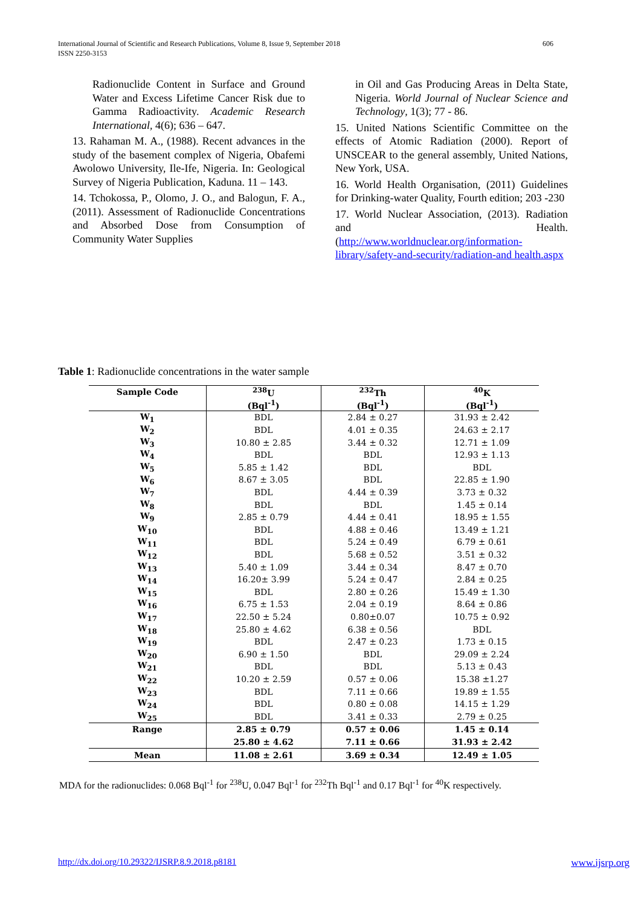International Journal of Scientific and Research Publications, Volume 8, Issue 9, September 2018 606
ISSN 2250-3153
Radionuclide Content in Surface and Ground Water and Excess Lifetime Cancer Risk due to Gamma Radioactivity. Academic Research International, 4(6); 636 – 647.
13. Rahaman M. A., (1988). Recent advances in the study of the basement complex of Nigeria, Obafemi Awolowo University, Ile-Ife, Nigeria. In: Geological Survey of Nigeria Publication, Kaduna. 11 – 143.
14. Tchokossa, P., Olomo, J. O., and Balogun, F. A., (2011). Assessment of Radionuclide Concentrations and Absorbed Dose from Consumption of Community Water Supplies
in Oil and Gas Producing Areas in Delta State, Nigeria. World Journal of Nuclear Science and Technology, 1(3); 77 - 86.
15. United Nations Scientific Committee on the effects of Atomic Radiation (2000). Report of UNSCEAR to the general assembly, United Nations, New York, USA.
16. World Health Organisation, (2011) Guidelines for Drinking-water Quality, Fourth edition; 203 -230
17. World Nuclear Association, (2013). Radiation and Health. (http://www.worldnuclear.org/information-library/safety-and-security/radiation-and health.aspx
Table 1: Radionuclide concentrations in the water sample
| Sample Code | <sup>238</sup>U | <sup>232</sup>Th | <sup>40</sup>K |
| --- | --- | --- | --- |
| | (Bql<sup>-1</sup>) | (Bql<sup>-1</sup>) | (Bql<sup>-1</sup>) |
| W<sub>1</sub> | BDL | 2.84 ± 0.27 | 31.93 ± 2.42 |
| W<sub>2</sub> | BDL | 4.01 ± 0.35 | 24.63 ± 2.17 |
| W<sub>3</sub> | 10.80 ± 2.85 | 3.44 ± 0.32 | 12.71 ± 1.09 |
| W<sub>4</sub> | BDL | BDL | 12.93 ± 1.13 |
| W<sub>5</sub> | 5.85 ± 1.42 | BDL | BDL |
| W<sub>6</sub> | 8.67 ± 3.05 | BDL | 22.85 ± 1.90 |
| W<sub>7</sub> | BDL | 4.44 ± 0.39 | 3.73 ± 0.32 |
| W<sub>8</sub> | BDL | BDL | 1.45 ± 0.14 |
| W<sub>9</sub> | 2.85 ± 0.79 | 4.44 ± 0.41 | 18.95 ± 1.55 |
| W<sub>10</sub> | BDL | 4.88 ± 0.46 | 13.49 ± 1.21 |
| W<sub>11</sub> | BDL | 5.24 ± 0.49 | 6.79 ± 0.61 |
| W<sub>12</sub> | BDL | 5.68 ± 0.52 | 3.51 ± 0.32 |
| W<sub>13</sub> | 5.40 ± 1.09 | 3.44 ± 0.34 | 8.47 ± 0.70 |
| W<sub>14</sub> | 16.20± 3.99 | 5.24 ± 0.47 | 2.84 ± 0.25 |
| W<sub>15</sub> | BDL | 2.80 ± 0.26 | 15.49 ± 1.30 |
| W<sub>16</sub> | 6.75 ± 1.53 | 2.04 ± 0.19 | 8.64 ± 0.86 |
| W<sub>17</sub> | 22.50 ± 5.24 | 0.80±0.07 | 10.75 ± 0.92 |
| W<sub>18</sub> | 25.80 ± 4.62 | 6.38 ± 0.56 | BDL |
| W<sub>19</sub> | BDL | 2.47 ± 0.23 | 1.73 ± 0.15 |
| W<sub>20</sub> | 6.90 ± 1.50 | BDL | 29.09 ± 2.24 |
| W<sub>21</sub> | BDL | BDL | 5.13 ± 0.43 |
| W<sub>22</sub> | 10.20 ± 2.59 | 0.57 ± 0.06 | 15.38 ±1.27 |
| W<sub>23</sub> | BDL | 7.11 ± 0.66 | 19.89 ± 1.55 |
| W<sub>24</sub> | BDL | 0.80 ± 0.08 | 14.15 ± 1.29 |
| W<sub>25</sub> | BDL | 3.41 ± 0.33 | 2.79 ± 0.25 |
| Range | 2.85 ± 0.79 | 0.57 ± 0.06 | 1.45 ± 0.14 |
| | 25.80 ± 4.62 | 7.11 ± 0.66 | 31.93 ± 2.42 |
| Mean | 11.08 ± 2.61 | 3.69 ± 0.34 | 12.49 ± 1.05 |
MDA for the radionuclides: 0.068 Bql<sup>-1</sup> for <sup>238</sup>U, 0.047 Bql<sup>-1</sup> for <sup>232</sup>Th Bql<sup>-1</sup> and 0.17 Bql<sup>-1</sup> for <sup>40</sup>K respectively.
http://dx.doi.org/10.29322/IJSRP.8.9.2018.p8181 www.ijsrp.org